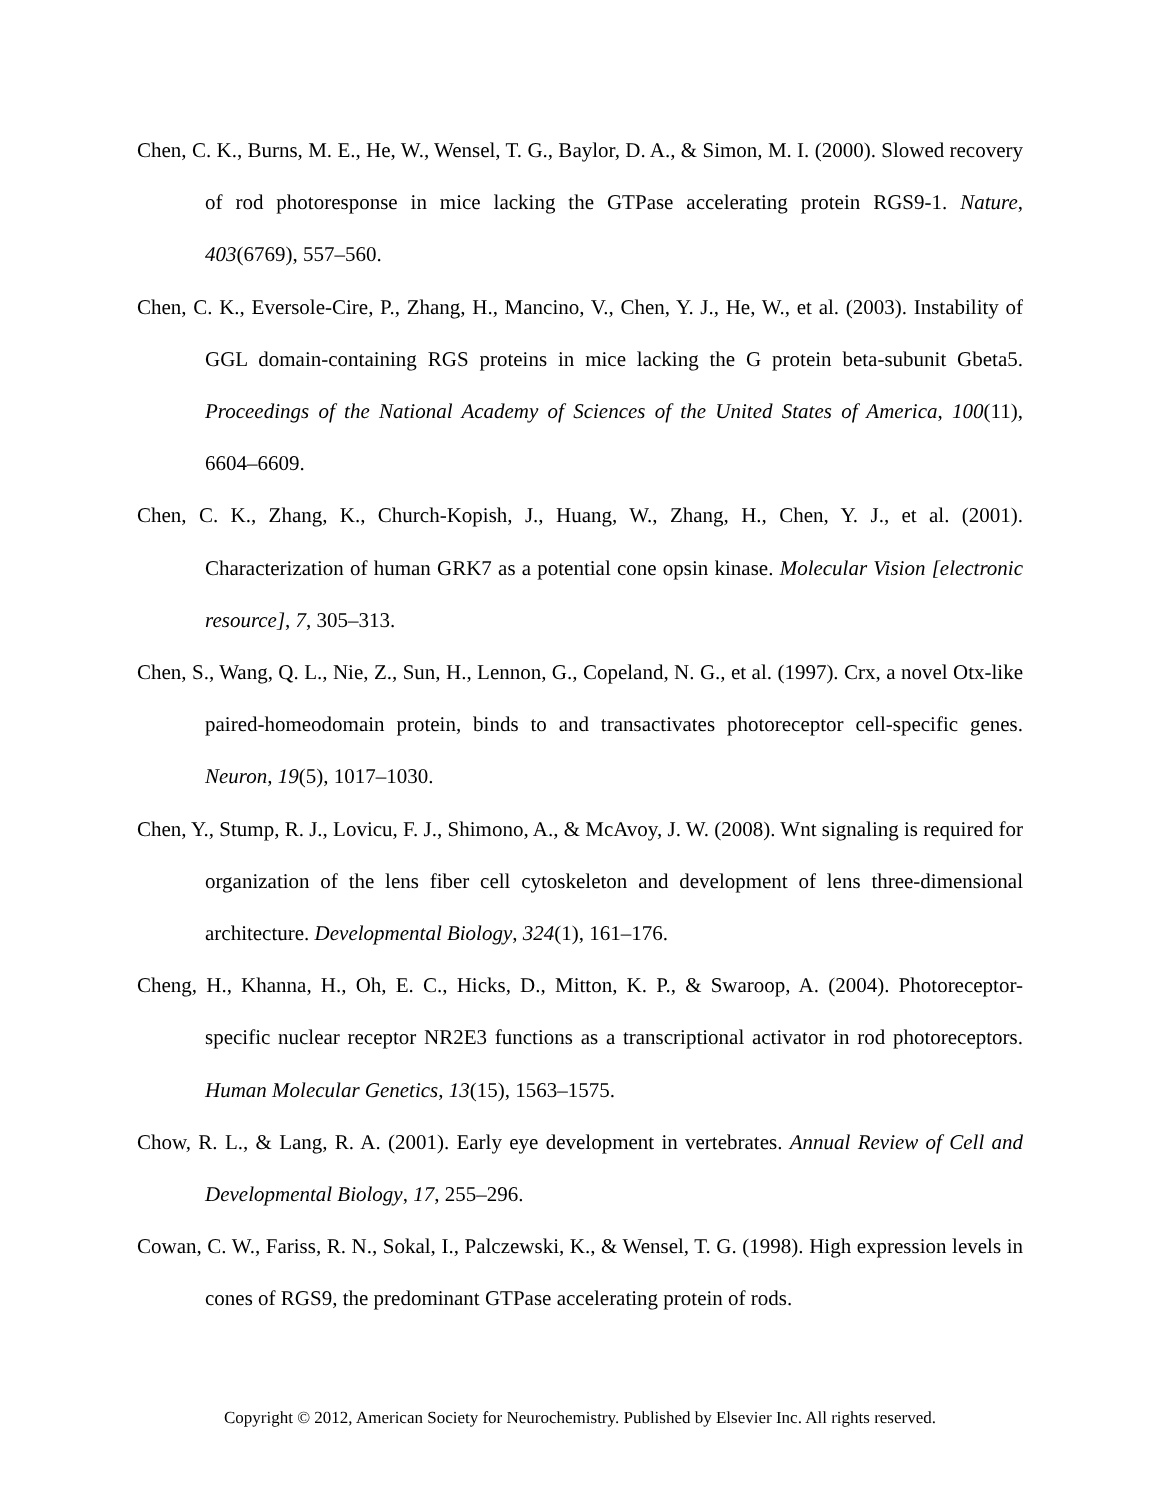Chen, C. K., Burns, M. E., He, W., Wensel, T. G., Baylor, D. A., & Simon, M. I. (2000). Slowed recovery of rod photoresponse in mice lacking the GTPase accelerating protein RGS9-1. Nature, 403(6769), 557–560.
Chen, C. K., Eversole-Cire, P., Zhang, H., Mancino, V., Chen, Y. J., He, W., et al. (2003). Instability of GGL domain-containing RGS proteins in mice lacking the G protein beta-subunit Gbeta5. Proceedings of the National Academy of Sciences of the United States of America, 100(11), 6604–6609.
Chen, C. K., Zhang, K., Church-Kopish, J., Huang, W., Zhang, H., Chen, Y. J., et al. (2001). Characterization of human GRK7 as a potential cone opsin kinase. Molecular Vision [electronic resource], 7, 305–313.
Chen, S., Wang, Q. L., Nie, Z., Sun, H., Lennon, G., Copeland, N. G., et al. (1997). Crx, a novel Otx-like paired-homeodomain protein, binds to and transactivates photoreceptor cell-specific genes. Neuron, 19(5), 1017–1030.
Chen, Y., Stump, R. J., Lovicu, F. J., Shimono, A., & McAvoy, J. W. (2008). Wnt signaling is required for organization of the lens fiber cell cytoskeleton and development of lens three-dimensional architecture. Developmental Biology, 324(1), 161–176.
Cheng, H., Khanna, H., Oh, E. C., Hicks, D., Mitton, K. P., & Swaroop, A. (2004). Photoreceptor-specific nuclear receptor NR2E3 functions as a transcriptional activator in rod photoreceptors. Human Molecular Genetics, 13(15), 1563–1575.
Chow, R. L., & Lang, R. A. (2001). Early eye development in vertebrates. Annual Review of Cell and Developmental Biology, 17, 255–296.
Cowan, C. W., Fariss, R. N., Sokal, I., Palczewski, K., & Wensel, T. G. (1998). High expression levels in cones of RGS9, the predominant GTPase accelerating protein of rods.
Copyright © 2012, American Society for Neurochemistry. Published by Elsevier Inc. All rights reserved.